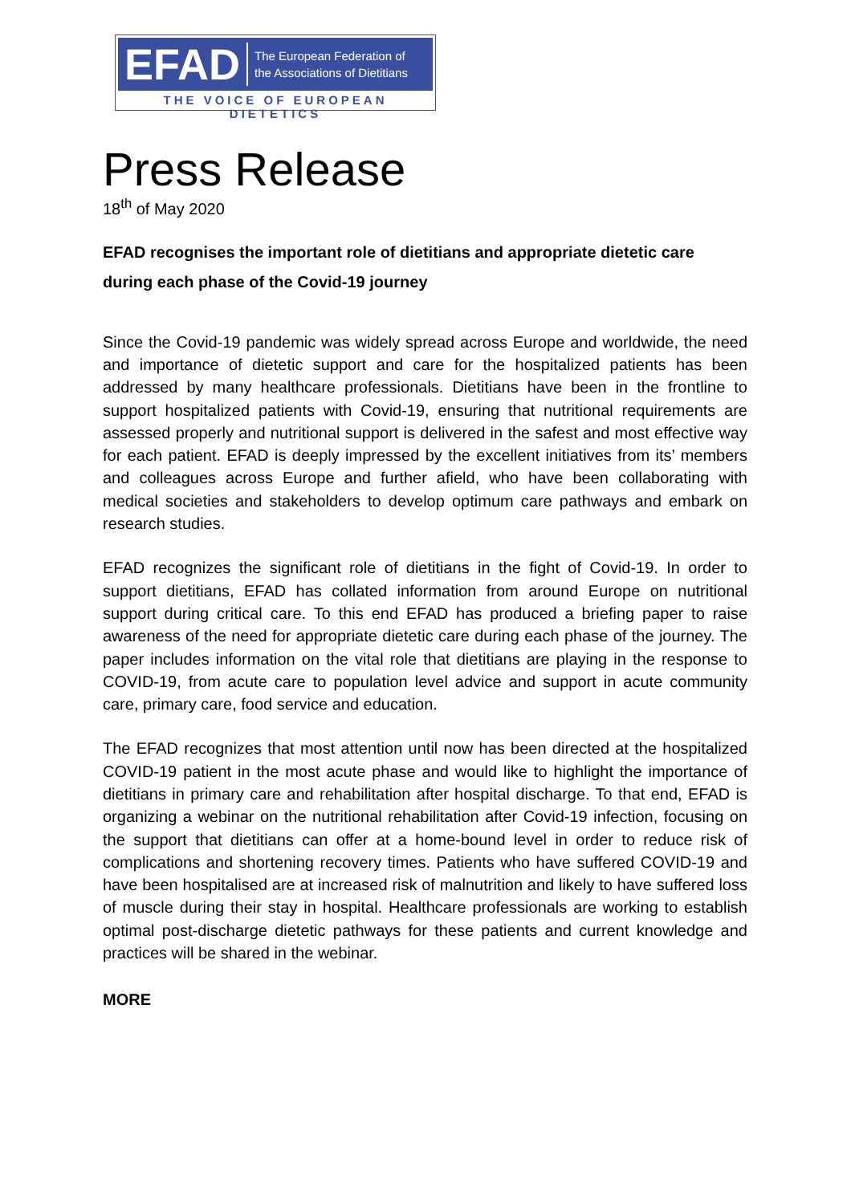EFAD The European Federation of
the Associations of Dietitians
THE VOICE OF EUROPEAN DIETETICS
Press Release
18<sup>th</sup> of May 2020
EFAD recognises the important role of dietitians and appropriate dietetic care during each phase of the Covid-19 journey
Since the Covid-19 pandemic was widely spread across Europe and worldwide, the need and importance of dietetic support and care for the hospitalized patients has been addressed by many healthcare professionals. Dietitians have been in the frontline to support hospitalized patients with Covid-19, ensuring that nutritional requirements are assessed properly and nutritional support is delivered in the safest and most effective way for each patient. EFAD is deeply impressed by the excellent initiatives from its’ members and colleagues across Europe and further afield, who have been collaborating with medical societies and stakeholders to develop optimum care pathways and embark on research studies.
EFAD recognizes the significant role of dietitians in the fight of Covid-19. In order to support dietitians, EFAD has collated information from around Europe on nutritional support during critical care. To this end EFAD has produced a briefing paper to raise awareness of the need for appropriate dietetic care during each phase of the journey. The paper includes information on the vital role that dietitians are playing in the response to COVID-19, from acute care to population level advice and support in acute community care, primary care, food service and education.
The EFAD recognizes that most attention until now has been directed at the hospitalized COVID-19 patient in the most acute phase and would like to highlight the importance of dietitians in primary care and rehabilitation after hospital discharge. To that end, EFAD is organizing a webinar on the nutritional rehabilitation after Covid-19 infection, focusing on the support that dietitians can offer at a home-bound level in order to reduce risk of complications and shortening recovery times. Patients who have suffered COVID-19 and have been hospitalised are at increased risk of malnutrition and likely to have suffered loss of muscle during their stay in hospital. Healthcare professionals are working to establish optimal post-discharge dietetic pathways for these patients and current knowledge and practices will be shared in the webinar.
MORE